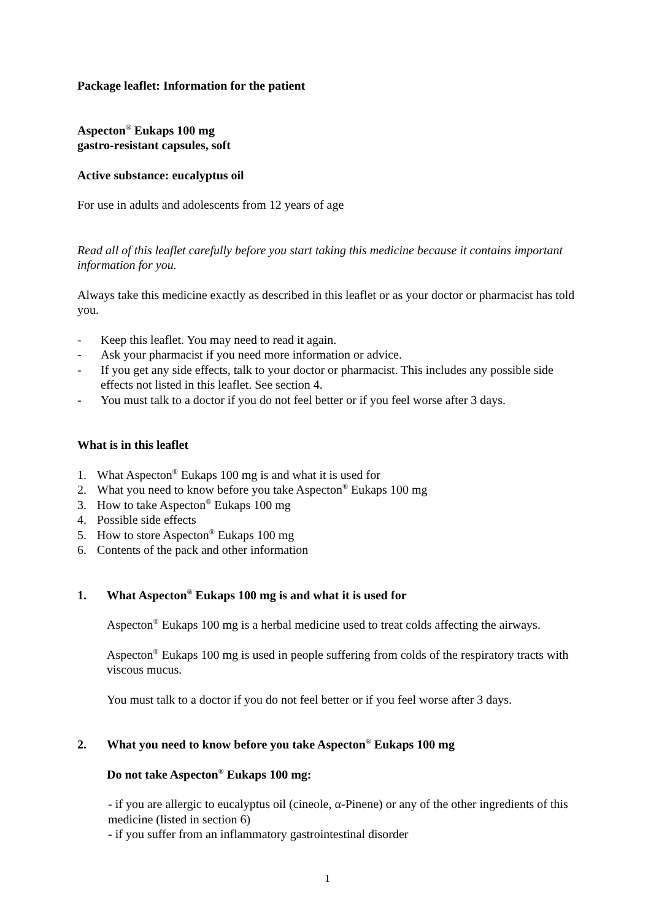Package leaflet: Information for the patient
Aspecton<sup>®</sup> Eukaps 100 mg
gastro-resistant capsules, soft
Active substance: eucalyptus oil
For use in adults and adolescents from 12 years of age
Read all of this leaflet carefully before you start taking this medicine because it contains important information for you.
Always take this medicine exactly as described in this leaflet or as your doctor or pharmacist has told you.
- Keep this leaflet. You may need to read it again.
- Ask your pharmacist if you need more information or advice.
- If you get any side effects, talk to your doctor or pharmacist. This includes any possible side effects not listed in this leaflet. See section 4.
- You must talk to a doctor if you do not feel better or if you feel worse after 3 days.
What is in this leaflet
1. What Aspecton<sup>®</sup> Eukaps 100 mg is and what it is used for
2. What you need to know before you take Aspecton<sup>®</sup> Eukaps 100 mg
3. How to take Aspecton<sup>®</sup> Eukaps 100 mg
4. Possible side effects
5. How to store Aspecton<sup>®</sup> Eukaps 100 mg
6. Contents of the pack and other information
1. What Aspecton<sup>®</sup> Eukaps 100 mg is and what it is used for
Aspecton<sup>®</sup> Eukaps 100 mg is a herbal medicine used to treat colds affecting the airways.
Aspecton<sup>®</sup> Eukaps 100 mg is used in people suffering from colds of the respiratory tracts with viscous mucus.
You must talk to a doctor if you do not feel better or if you feel worse after 3 days.
2. What you need to know before you take Aspecton<sup>®</sup> Eukaps 100 mg
Do not take Aspecton<sup>®</sup> Eukaps 100 mg:
- if you are allergic to eucalyptus oil (cineole, α-Pinene) or any of the other ingredients of this medicine (listed in section 6)
- if you suffer from an inflammatory gastrointestinal disorder
1